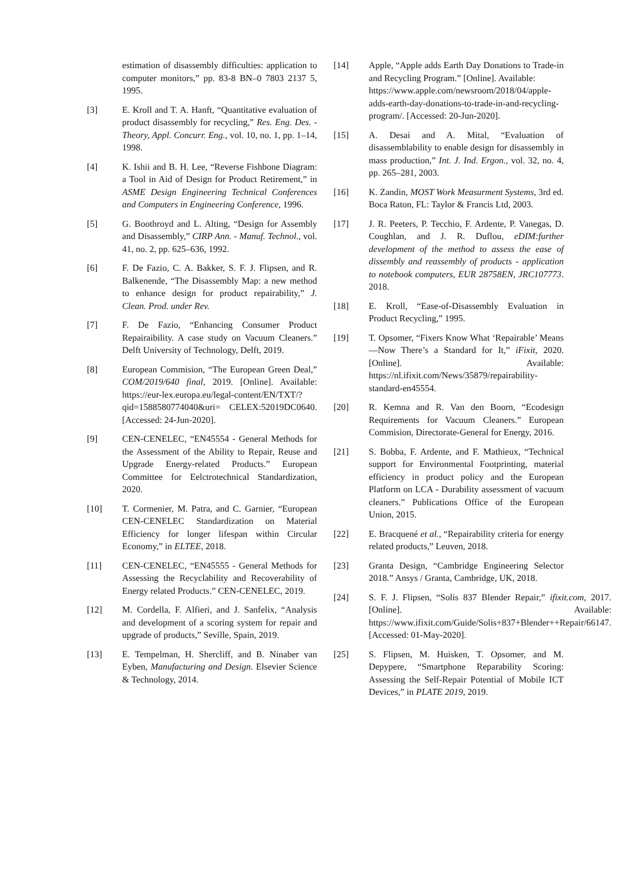estimation of disassembly difficulties: application to computer monitors,” pp. 83-8 BN–0 7803 2137 5, 1995.
[3] E. Kroll and T. A. Hanft, “Quantitative evaluation of product disassembly for recycling,” Res. Eng. Des. - Theory, Appl. Concurr. Eng., vol. 10, no. 1, pp. 1–14, 1998.
[4] K. Ishii and B. H. Lee, “Reverse Fishbone Diagram: a Tool in Aid of Design for Product Retirement,” in ASME Design Engineering Technical Conferences and Computers in Engineering Conference, 1996.
[5] G. Boothroyd and L. Alting, “Design for Assembly and Disassembly,” CIRP Ann. - Manuf. Technol., vol. 41, no. 2, pp. 625–636, 1992.
[6] F. De Fazio, C. A. Bakker, S. F. J. Flipsen, and R. Balkenende, “The Disassembly Map: a new method to enhance design for product repairability,” J. Clean. Prod. under Rev.
[7] F. De Fazio, “Enhancing Consumer Product Repairaibility. A case study on Vacuum Cleaners.” Delft University of Technology, Delft, 2019.
[8] European Commision, “The European Green Deal,” COM/2019/640 final, 2019. [Online]. Available: https://eur-lex.europa.eu/legal-content/EN/TXT/?qid=1588580774040&uri= CELEX:52019DC0640. [Accessed: 24-Jun-2020].
[9] CEN-CENELEC, “EN45554 - General Methods for the Assessment of the Ability to Repair, Reuse and Upgrade Energy-related Products.” European Committee for Eelctrotechnical Standardization, 2020.
[10] T. Cormenier, M. Patra, and C. Garnier, “European CEN-CENELEC Standardization on Material Efficiency for longer lifespan within Circular Economy,” in ELTEE, 2018.
[11] CEN-CENELEC, “EN45555 - General Methods for Assessing the Recyclability and Recoverability of Energy related Products.” CEN-CENELEC, 2019.
[12] M. Cordella, F. Alfieri, and J. Sanfelix, “Analysis and development of a scoring system for repair and upgrade of products,” Seville, Spain, 2019.
[13] E. Tempelman, H. Shercliff, and B. Ninaber van Eyben, Manufacturing and Design. Elsevier Science & Technology, 2014.
[14] Apple, “Apple adds Earth Day Donations to Trade-in and Recycling Program.” [Online]. Available:
https://www.apple.com/newsroom/2018/04/apple-adds-earth-day-donations-to-trade-in-and-recycling-program/. [Accessed: 20-Jun-2020].
[15] A. Desai and A. Mital, “Evaluation of disassemblability to enable design for disassembly in mass production,” Int. J. Ind. Ergon., vol. 32, no. 4, pp. 265–281, 2003.
[16] K. Zandin, MOST Work Measurment Systems, 3rd ed. Boca Raton, FL: Taylor & Francis Ltd, 2003.
[17] J. R. Peeters, P. Tecchio, F. Ardente, P. Vanegas, D. Coughlan, and J. R. Duflou, eDIM:further development of the method to assess the ease of dissembly and reassembly of products - application to notebook computers, EUR 28758EN, JRC107773. 2018.
[18] E. Kroll, “Ease-of-Disassembly Evaluation in Product Recycling,” 1995.
[19] T. Opsomer, “Fixers Know What ‘Repairable’ Means—Now There’s a Standard for It,” iFixit, 2020. [Online]. Available: https://nl.ifixit.com/News/35879/repairability-standard-en45554.
[20] R. Kemna and R. Van den Boorn, “Ecodesign Requirements for Vacuum Cleaners.” European Commision, Directorate-General for Energy, 2016.
[21] S. Bobba, F. Ardente, and F. Mathieux, “Technical support for Environmental Footprinting, material efficiency in product policy and the European Platform on LCA - Durability assessment of vacuum cleaners.” Publications Office of the European Union, 2015.
[22] E. Bracquené et al., “Repairability criteria for energy related products,” Leuven, 2018.
[23] Granta Design, “Cambridge Engineering Selector 2018.” Ansys / Granta, Cambridge, UK, 2018.
[24] S. F. J. Flipsen, “Solis 837 Blender Repair,” ifixit.com, 2017. [Online]. Available: https://www.ifixit.com/Guide/Solis+837+Blender++Repair/66147. [Accessed: 01-May-2020].
[25] S. Flipsen, M. Huisken, T. Opsomer, and M. Depypere, “Smartphone Reparability Scoring: Assessing the Self-Repair Potential of Mobile ICT Devices,” in PLATE 2019, 2019.